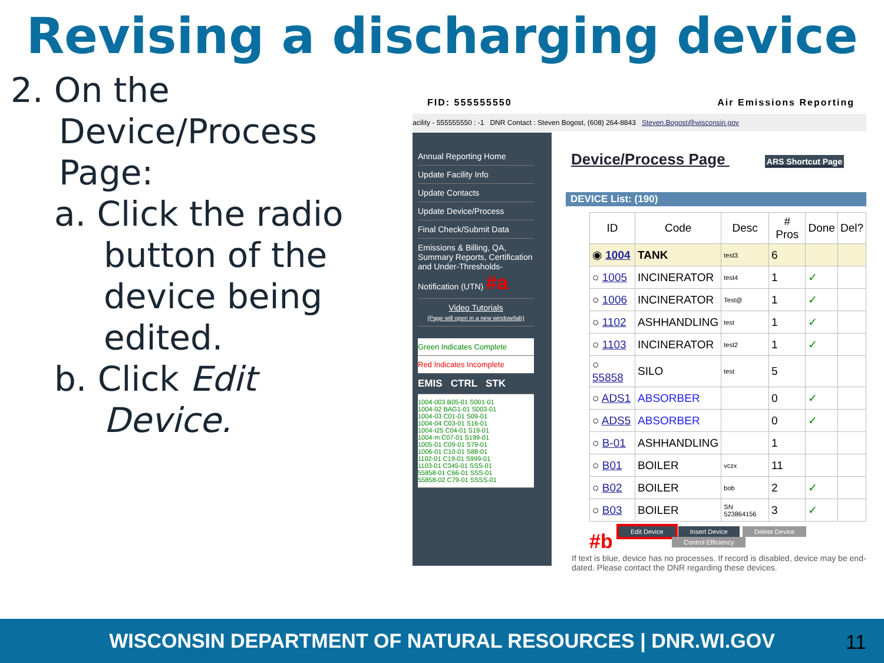Revising a discharging device
2. On the
Device/Process
Page:
a. Click the radio button of the device being edited.
b. Click Edit Device.
FID: 555555550 Air Emissions Reporting
acility - 555555550 : -1 DNR Contact : Steven Bogost, (608) 264-8843 Steven.Bogost@wisconsin.gov
Annual Reporting Home
Update Facility Info
Update Contacts
Update Device/Process
Final Check/Submit Data
Emissions & Billing, QA, Summary Reports, Certification and Under-Thresholds-Notification (UTN) #a
Video Tutorials
(Page will open in a new window/tab)
Green Indicates Complete
Red Indicates Incomplete
EMIS CTRL STK
1004-003 B05-01 S001-01
1004-02 BAG1-01 S003-01
1004-03 C01-01 S09-01
1004-04 C03-01 S16-01
1004-I25 C04-01 S19-01
1004-m C07-01 S199-01
1005-01 C09-01 S79-01
1006-01 C10-01 S88-01
1102-01 C19-01 S999-01
1103-01 C345-01 SSS-01
55858-01 C66-01 SSS-01
55858-02 C79-01 SSSS-01
Device/Process Page ARS Shortcut Page
DEVICE List: (190)
| ID | Code | Desc | # Pros | Done | Del? |
| --- | --- | --- | --- | --- | --- |
| ◉ 1004 | TANK | test3 | 6 | | |
| ○ 1005 | INCINERATOR | test4 | 1 | ✓ | |
| ○ 1006 | INCINERATOR | Test@ | 1 | ✓ | |
| ○ 1102 | ASHHANDLING | test | 1 | ✓ | |
| ○ 1103 | INCINERATOR | test2 | 1 | ✓ | |
| ○ 55858 | SILO | test | 5 | | |
| ○ ADS1 | ABSORBER | | 0 | ✓ | |
| ○ ADS5 | ABSORBER | | 0 | ✓ | |
| ○ B-01 | ASHHANDLING | | 1 | | |
| ○ B01 | BOILER | vczx | 11 | | |
| ○ B02 | BOILER | bob | 2 | ✓ | |
| ○ B03 | BOILER | SN 523864156 | 3 | ✓ | |
Edit Device Insert Device Delete Device
Control Efficiency
#b
If text is blue, device has no processes. If record is disabled, device may be end-dated. Please contact the DNR regarding these devices.
WISCONSIN DEPARTMENT OF NATURAL RESOURCES | DNR.WI.GOV 11